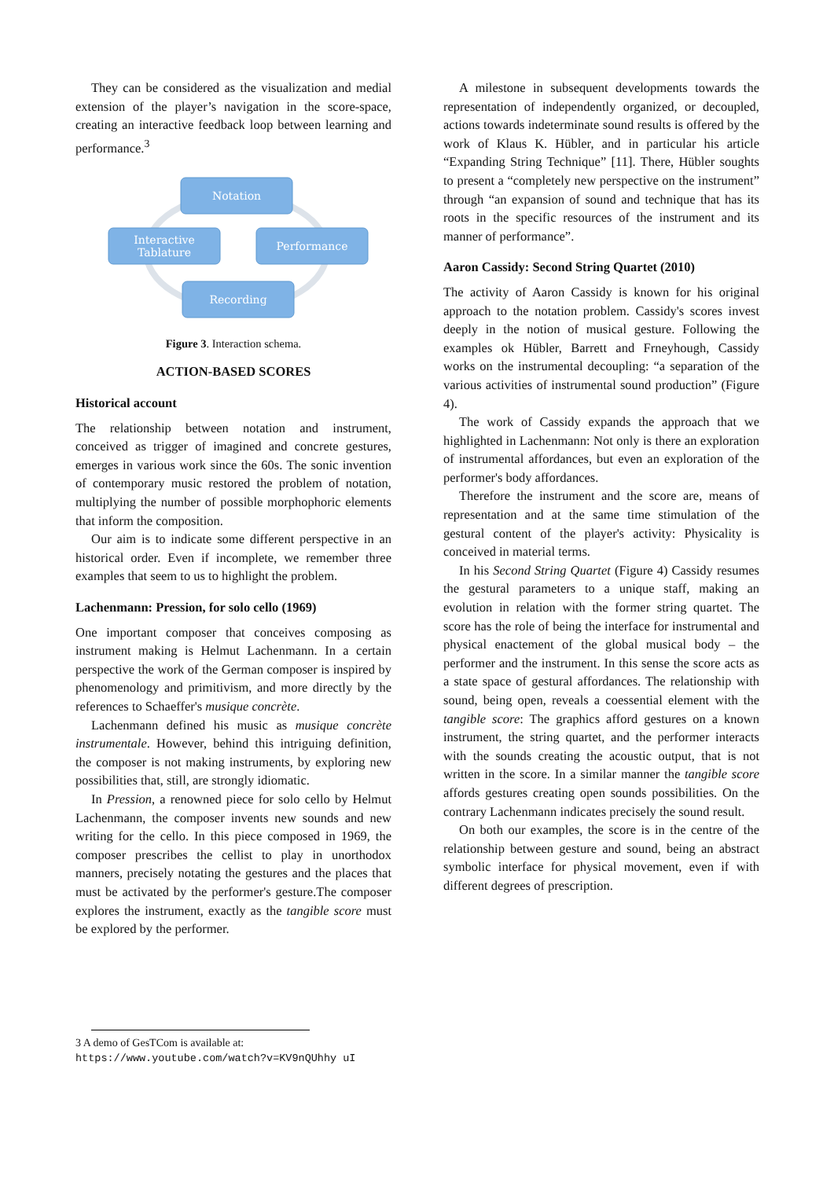They can be considered as the visualization and medial extension of the player’s navigation in the score-space, creating an interactive feedback loop between learning and performance.<sup>3</sup>
Notation
Interactive
Tablature
Performance
Recording
Figure 3. Interaction schema.
ACTION-BASED SCORES
Historical account
The relationship between notation and instrument, conceived as trigger of imagined and concrete gestures, emerges in various work since the 60s. The sonic invention of contemporary music restored the problem of notation, multiplying the number of possible morphophoric elements that inform the composition.
Our aim is to indicate some different perspective in an historical order. Even if incomplete, we remember three examples that seem to us to highlight the problem.
Lachenmann: Pression, for solo cello (1969)
One important composer that conceives composing as instrument making is Helmut Lachenmann. In a certain perspective the work of the German composer is inspired by phenomenology and primitivism, and more directly by the references to Schaeffer's musique concrète.
Lachenmann defined his music as musique concrète instrumentale. However, behind this intriguing definition, the composer is not making instruments, by exploring new possibilities that, still, are strongly idiomatic.
In Pression, a renowned piece for solo cello by Helmut Lachenmann, the composer invents new sounds and new writing for the cello. In this piece composed in 1969, the composer prescribes the cellist to play in unorthodox manners, precisely notating the gestures and the places that must be activated by the performer's gesture.The composer explores the instrument, exactly as the tangible score must be explored by the performer.
A milestone in subsequent developments towards the representation of independently organized, or decoupled, actions towards indeterminate sound results is offered by the work of Klaus K. Hübler, and in particular his article “Expanding String Technique” [11]. There, Hübler soughts to present a “completely new perspective on the instrument” through “an expansion of sound and technique that has its roots in the specific resources of the instrument and its manner of performance”.
Aaron Cassidy: Second String Quartet (2010)
The activity of Aaron Cassidy is known for his original approach to the notation problem. Cassidy's scores invest deeply in the notion of musical gesture. Following the examples ok Hübler, Barrett and Frneyhough, Cassidy works on the instrumental decoupling: “a separation of the various activities of instrumental sound production” (Figure 4).
The work of Cassidy expands the approach that we highlighted in Lachenmann: Not only is there an exploration of instrumental affordances, but even an exploration of the performer's body affordances.
Therefore the instrument and the score are, means of representation and at the same time stimulation of the gestural content of the player's activity: Physicality is conceived in material terms.
In his Second String Quartet (Figure 4) Cassidy resumes the gestural parameters to a unique staff, making an evolution in relation with the former string quartet. The score has the role of being the interface for instrumental and physical enactement of the global musical body – the performer and the instrument. In this sense the score acts as a state space of gestural affordances. The relationship with sound, being open, reveals a coessential element with the tangible score: The graphics afford gestures on a known instrument, the string quartet, and the performer interacts with the sounds creating the acoustic output, that is not written in the score. In a similar manner the tangible score affords gestures creating open sounds possibilities. On the contrary Lachenmann indicates precisely the sound result.
On both our examples, the score is in the centre of the relationship between gesture and sound, being an abstract symbolic interface for physical movement, even if with different degrees of prescription.
3 A demo of GesTCom is available at:
https://www.youtube.com/watch?v=KV9nQUhhy uI